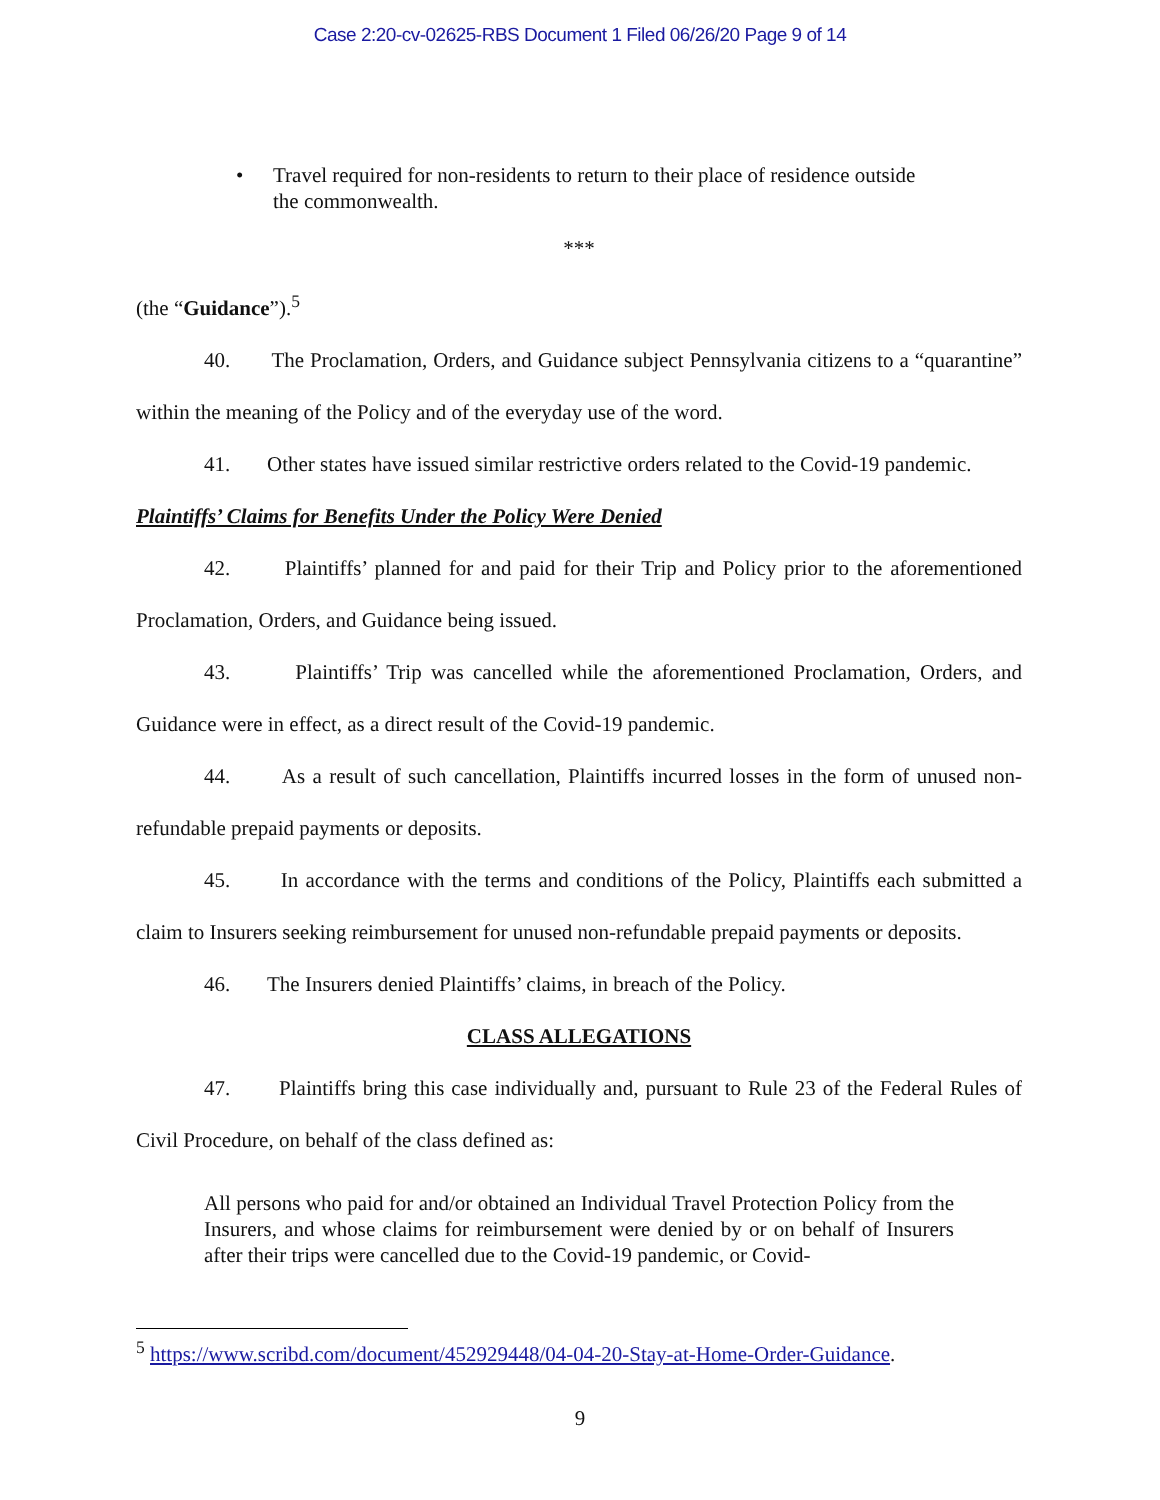Case 2:20-cv-02625-RBS Document 1 Filed 06/26/20 Page 9 of 14
• Travel required for non-residents to return to their place of residence outside the commonwealth.
***
(the “Guidance”).<sup>5</sup>
40. The Proclamation, Orders, and Guidance subject Pennsylvania citizens to a “quarantine” within the meaning of the Policy and of the everyday use of the word.
41. Other states have issued similar restrictive orders related to the Covid-19 pandemic.
Plaintiffs’ Claims for Benefits Under the Policy Were Denied
42. Plaintiffs’ planned for and paid for their Trip and Policy prior to the aforementioned Proclamation, Orders, and Guidance being issued.
43. Plaintiffs’ Trip was cancelled while the aforementioned Proclamation, Orders, and Guidance were in effect, as a direct result of the Covid-19 pandemic.
44. As a result of such cancellation, Plaintiffs incurred losses in the form of unused non-refundable prepaid payments or deposits.
45. In accordance with the terms and conditions of the Policy, Plaintiffs each submitted a claim to Insurers seeking reimbursement for unused non-refundable prepaid payments or deposits.
46. The Insurers denied Plaintiffs’ claims, in breach of the Policy.
CLASS ALLEGATIONS
47. Plaintiffs bring this case individually and, pursuant to Rule 23 of the Federal Rules of Civil Procedure, on behalf of the class defined as:
All persons who paid for and/or obtained an Individual Travel Protection Policy from the Insurers, and whose claims for reimbursement were denied by or on behalf of Insurers after their trips were cancelled due to the Covid-19 pandemic, or Covid-
<sup>5</sup> https://www.scribd.com/document/452929448/04-04-20-Stay-at-Home-Order-Guidance.
9